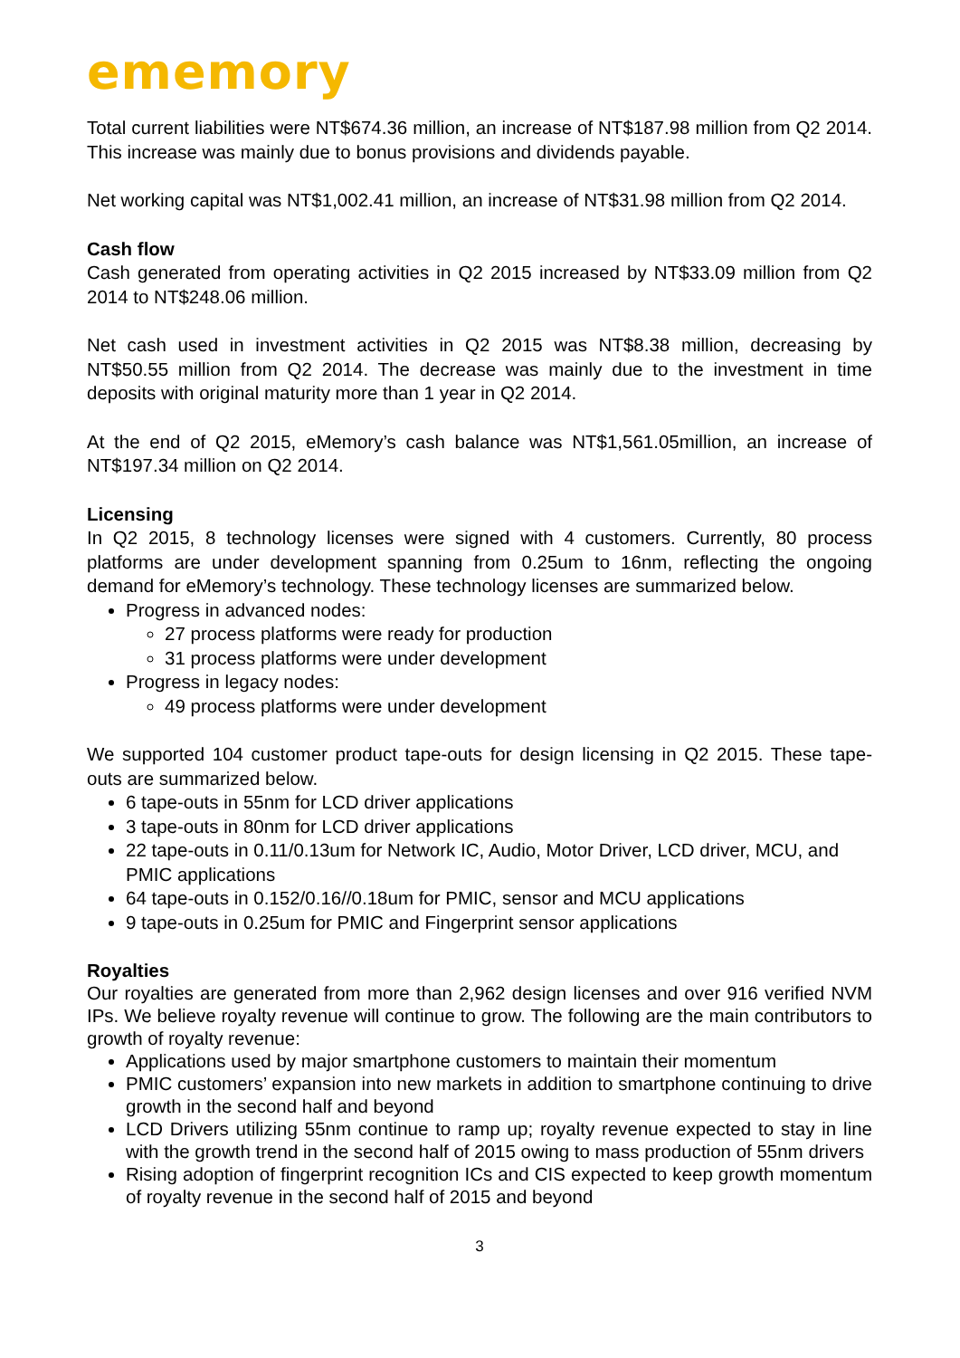ememory
Total current liabilities were NT$674.36 million, an increase of NT$187.98 million from Q2 2014. This increase was mainly due to bonus provisions and dividends payable.
Net working capital was NT$1,002.41 million, an increase of NT$31.98 million from Q2 2014.
Cash flow
Cash generated from operating activities in Q2 2015 increased by NT$33.09 million from Q2 2014 to NT$248.06 million.
Net cash used in investment activities in Q2 2015 was NT$8.38 million, decreasing by NT$50.55 million from Q2 2014. The decrease was mainly due to the investment in time deposits with original maturity more than 1 year in Q2 2014.
At the end of Q2 2015, eMemory’s cash balance was NT$1,561.05million, an increase of NT$197.34 million on Q2 2014.
Licensing
In Q2 2015, 8 technology licenses were signed with 4 customers. Currently, 80 process platforms are under development spanning from 0.25um to 16nm, reflecting the ongoing demand for eMemory’s technology. These technology licenses are summarized below.
Progress in advanced nodes:
27 process platforms were ready for production
31 process platforms were under development
Progress in legacy nodes:
49 process platforms were under development
We supported 104 customer product tape-outs for design licensing in Q2 2015. These tape-outs are summarized below.
6 tape-outs in 55nm for LCD driver applications
3 tape-outs in 80nm for LCD driver applications
22 tape-outs in 0.11/0.13um for Network IC, Audio, Motor Driver, LCD driver, MCU, and PMIC applications
64 tape-outs in 0.152/0.16//0.18um for PMIC, sensor and MCU applications
9 tape-outs in 0.25um for PMIC and Fingerprint sensor applications
Royalties
Our royalties are generated from more than 2,962 design licenses and over 916 verified NVM IPs. We believe royalty revenue will continue to grow. The following are the main contributors to growth of royalty revenue:
Applications used by major smartphone customers to maintain their momentum
PMIC customers’ expansion into new markets in addition to smartphone continuing to drive growth in the second half and beyond
LCD Drivers utilizing 55nm continue to ramp up; royalty revenue expected to stay in line with the growth trend in the second half of 2015 owing to mass production of 55nm drivers
Rising adoption of fingerprint recognition ICs and CIS expected to keep growth momentum of royalty revenue in the second half of 2015 and beyond
3